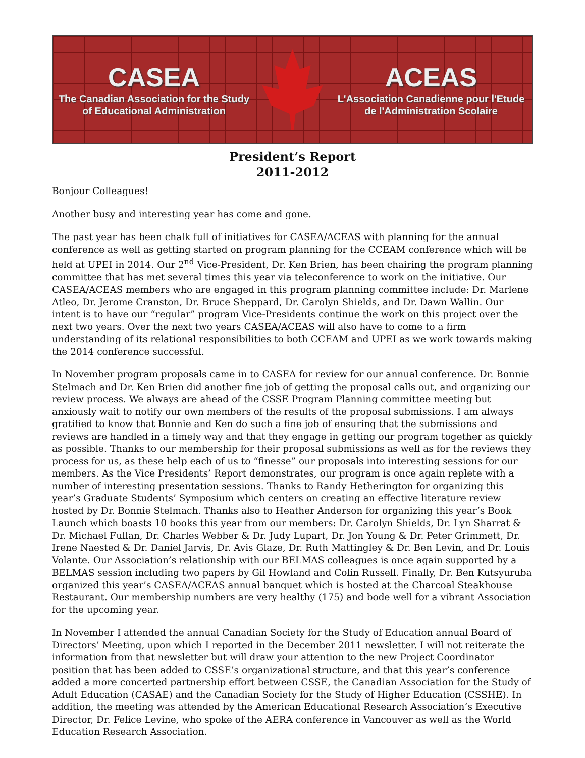CASEA
The Canadian Association for the Study
of Educational Administration
ACEAS
L'Association Canadienne pour l'Etude
de l'Administration Scolaire
President’s Report
2011-2012
Bonjour Colleagues!
Another busy and interesting year has come and gone.
The past year has been chalk full of initiatives for CASEA/ACEAS with planning for the annual conference as well as getting started on program planning for the CCEAM conference which will be held at UPEI in 2014. Our 2<sup>nd</sup> Vice-President, Dr. Ken Brien, has been chairing the program planning committee that has met several times this year via teleconference to work on the initiative. Our CASEA/ACEAS members who are engaged in this program planning committee include: Dr. Marlene Atleo, Dr. Jerome Cranston, Dr. Bruce Sheppard, Dr. Carolyn Shields, and Dr. Dawn Wallin. Our intent is to have our “regular” program Vice-Presidents continue the work on this project over the next two years. Over the next two years CASEA/ACEAS will also have to come to a firm understanding of its relational responsibilities to both CCEAM and UPEI as we work towards making the 2014 conference successful.
In November program proposals came in to CASEA for review for our annual conference. Dr. Bonnie Stelmach and Dr. Ken Brien did another fine job of getting the proposal calls out, and organizing our review process. We always are ahead of the CSSE Program Planning committee meeting but anxiously wait to notify our own members of the results of the proposal submissions. I am always gratified to know that Bonnie and Ken do such a fine job of ensuring that the submissions and reviews are handled in a timely way and that they engage in getting our program together as quickly as possible. Thanks to our membership for their proposal submissions as well as for the reviews they process for us, as these help each of us to “finesse” our proposals into interesting sessions for our members. As the Vice Presidents’ Report demonstrates, our program is once again replete with a number of interesting presentation sessions. Thanks to Randy Hetherington for organizing this year’s Graduate Students’ Symposium which centers on creating an effective literature review hosted by Dr. Bonnie Stelmach. Thanks also to Heather Anderson for organizing this year’s Book Launch which boasts 10 books this year from our members: Dr. Carolyn Shields, Dr. Lyn Sharrat & Dr. Michael Fullan, Dr. Charles Webber & Dr. Judy Lupart, Dr. Jon Young & Dr. Peter Grimmett, Dr. Irene Naested & Dr. Daniel Jarvis, Dr. Avis Glaze, Dr. Ruth Mattingley & Dr. Ben Levin, and Dr. Louis Volante. Our Association’s relationship with our BELMAS colleagues is once again supported by a BELMAS session including two papers by Gil Howland and Colin Russell. Finally, Dr. Ben Kutsyuruba organized this year’s CASEA/ACEAS annual banquet which is hosted at the Charcoal Steakhouse Restaurant. Our membership numbers are very healthy (175) and bode well for a vibrant Association for the upcoming year.
In November I attended the annual Canadian Society for the Study of Education annual Board of Directors’ Meeting, upon which I reported in the December 2011 newsletter. I will not reiterate the information from that newsletter but will draw your attention to the new Project Coordinator position that has been added to CSSE’s organizational structure, and that this year’s conference added a more concerted partnership effort between CSSE, the Canadian Association for the Study of Adult Education (CASAE) and the Canadian Society for the Study of Higher Education (CSSHE). In addition, the meeting was attended by the American Educational Research Association’s Executive Director, Dr. Felice Levine, who spoke of the AERA conference in Vancouver as well as the World Education Research Association.